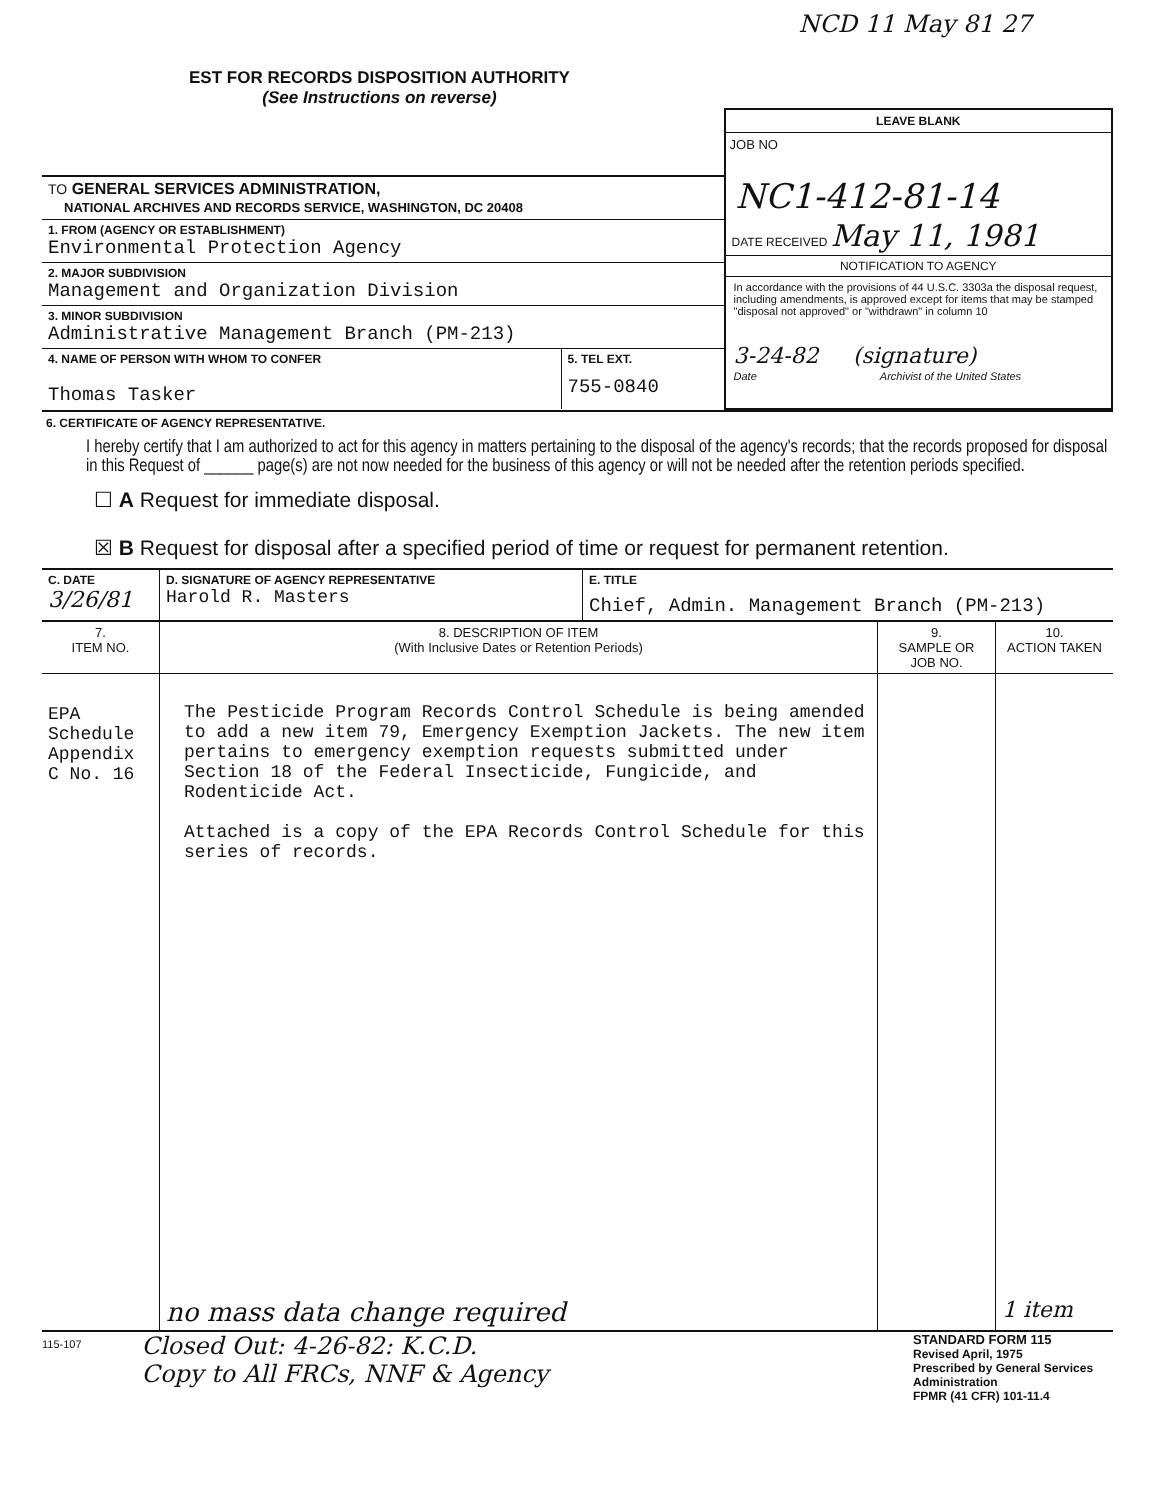EST FOR RECORDS DISPOSITION AUTHORITY
(See Instructions on reverse)
NCD 11 May 81 27
| | LEAVE BLANK JOB NO NC1-412-81-14 DATE RECEIVED May 11, 1981 NOTIFICATION TO AGENCY In accordance with the provisions of 44 U.S.C. 3303a the disposal request, including amendments, is approved except for items that may be stamped "disposal not approved" or "withdrawn" in column 10 3-24-82 (signature) Date Archivist of the United States |
| TO GENERAL SERVICES ADMINISTRATION, NATIONAL ARCHIVES AND RECORDS SERVICE, WASHINGTON, DC 20408 | |
| 1. FROM (AGENCY OR ESTABLISHMENT) Environmental Protection Agency | |
| 2. MAJOR SUBDIVISION Management and Organization Division | |
| 3. MINOR SUBDIVISION Administrative Management Branch (PM-213) | |
| / 4. NAME OF PERSON WITH WHOM TO CONFER Thomas Tasker / 5. TEL EXT. 755-0840 / | |
6. CERTIFICATE OF AGENCY REPRESENTATIVE.
I hereby certify that I am authorized to act for this agency in matters pertaining to the disposal of the agency's records; that the records proposed for disposal in this Request of ______ page(s) are not now needed for the business of this agency or will not be needed after the retention periods specified.
☐ A Request for immediate disposal.
☒ B Request for disposal after a specified period of time or request for permanent retention.
| C. DATE 3/26/81 | D. SIGNATURE OF AGENCY REPRESENTATIVE Harold R. Masters | E. TITLE Chief, Admin. Management Branch (PM-213) |
| 7. ITEM NO. | 8. DESCRIPTION OF ITEM (With Inclusive Dates or Retention Periods) | 9. SAMPLE OR JOB NO. | 10. ACTION TAKEN |
| --- | --- | --- | --- |
| EPA Schedule Appendix C No. 16 | The Pesticide Program Records Control Schedule is being amended to add a new item 79, Emergency Exemption Jackets. The new item pertains to emergency exemption requests submitted under Section 18 of the Federal Insecticide, Fungicide, and Rodenticide Act. Attached is a copy of the EPA Records Control Schedule for this series of records. | | |
| | no mass data change required | | 1 item |
115-107
Closed Out: 4-26-82: K.C.D.
Copy to All FRCs, NNF & Agency
STANDARD FORM 115
Revised April, 1975
Prescribed by General Services Administration
FPMR (41 CFR) 101-11.4